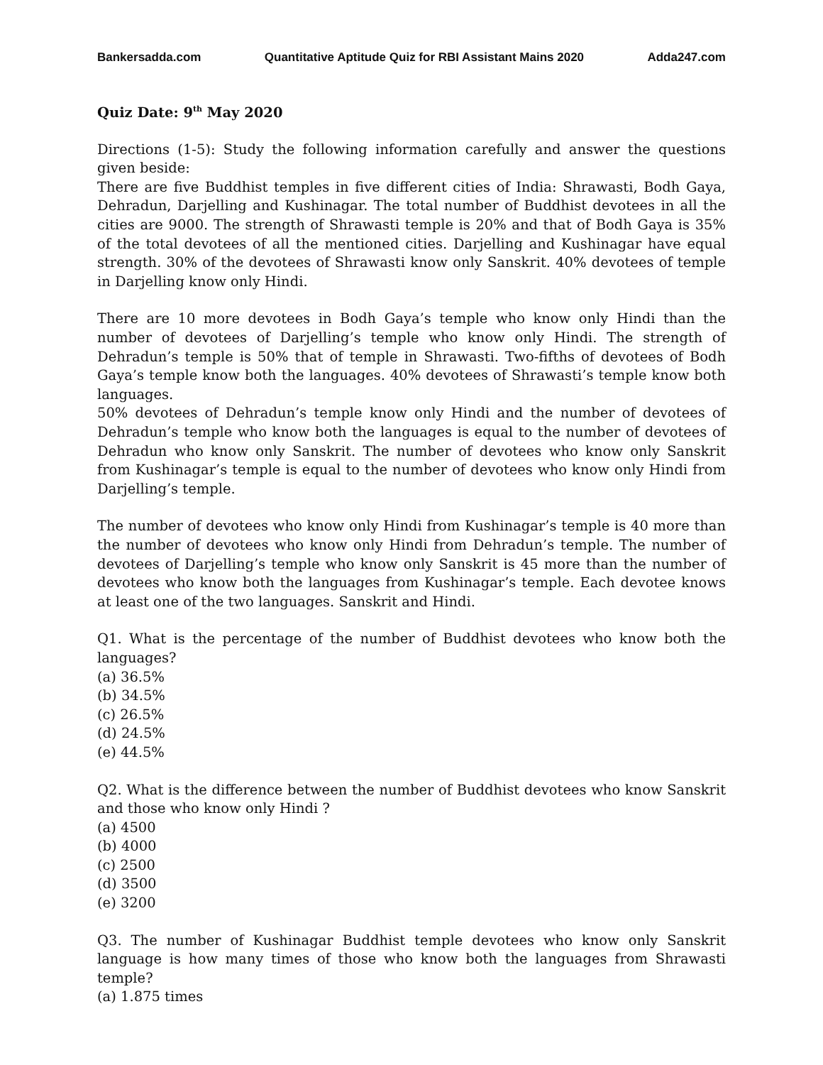Bankersadda.com Quantitative Aptitude Quiz for RBI Assistant Mains 2020 Adda247.com
Quiz Date: 9<sup>th</sup> May 2020
Directions (1-5): Study the following information carefully and answer the questions given beside:
There are five Buddhist temples in five different cities of India: Shrawasti, Bodh Gaya, Dehradun, Darjelling and Kushinagar. The total number of Buddhist devotees in all the cities are 9000. The strength of Shrawasti temple is 20% and that of Bodh Gaya is 35% of the total devotees of all the mentioned cities. Darjelling and Kushinagar have equal strength. 30% of the devotees of Shrawasti know only Sanskrit. 40% devotees of temple in Darjelling know only Hindi.
There are 10 more devotees in Bodh Gaya’s temple who know only Hindi than the number of devotees of Darjelling’s temple who know only Hindi. The strength of Dehradun’s temple is 50% that of temple in Shrawasti. Two-fifths of devotees of Bodh Gaya’s temple know both the languages. 40% devotees of Shrawasti’s temple know both languages.
50% devotees of Dehradun’s temple know only Hindi and the number of devotees of Dehradun’s temple who know both the languages is equal to the number of devotees of Dehradun who know only Sanskrit. The number of devotees who know only Sanskrit from Kushinagar’s temple is equal to the number of devotees who know only Hindi from Darjelling’s temple.
The number of devotees who know only Hindi from Kushinagar’s temple is 40 more than the number of devotees who know only Hindi from Dehradun’s temple. The number of devotees of Darjelling’s temple who know only Sanskrit is 45 more than the number of devotees who know both the languages from Kushinagar’s temple. Each devotee knows at least one of the two languages. Sanskrit and Hindi.
Q1. What is the percentage of the number of Buddhist devotees who know both the languages?
(a) 36.5%
(b) 34.5%
(c) 26.5%
(d) 24.5%
(e) 44.5%
Q2. What is the difference between the number of Buddhist devotees who know Sanskrit and those who know only Hindi ?
(a) 4500
(b) 4000
(c) 2500
(d) 3500
(e) 3200
Q3. The number of Kushinagar Buddhist temple devotees who know only Sanskrit language is how many times of those who know both the languages from Shrawasti temple?
(a) 1.875 times